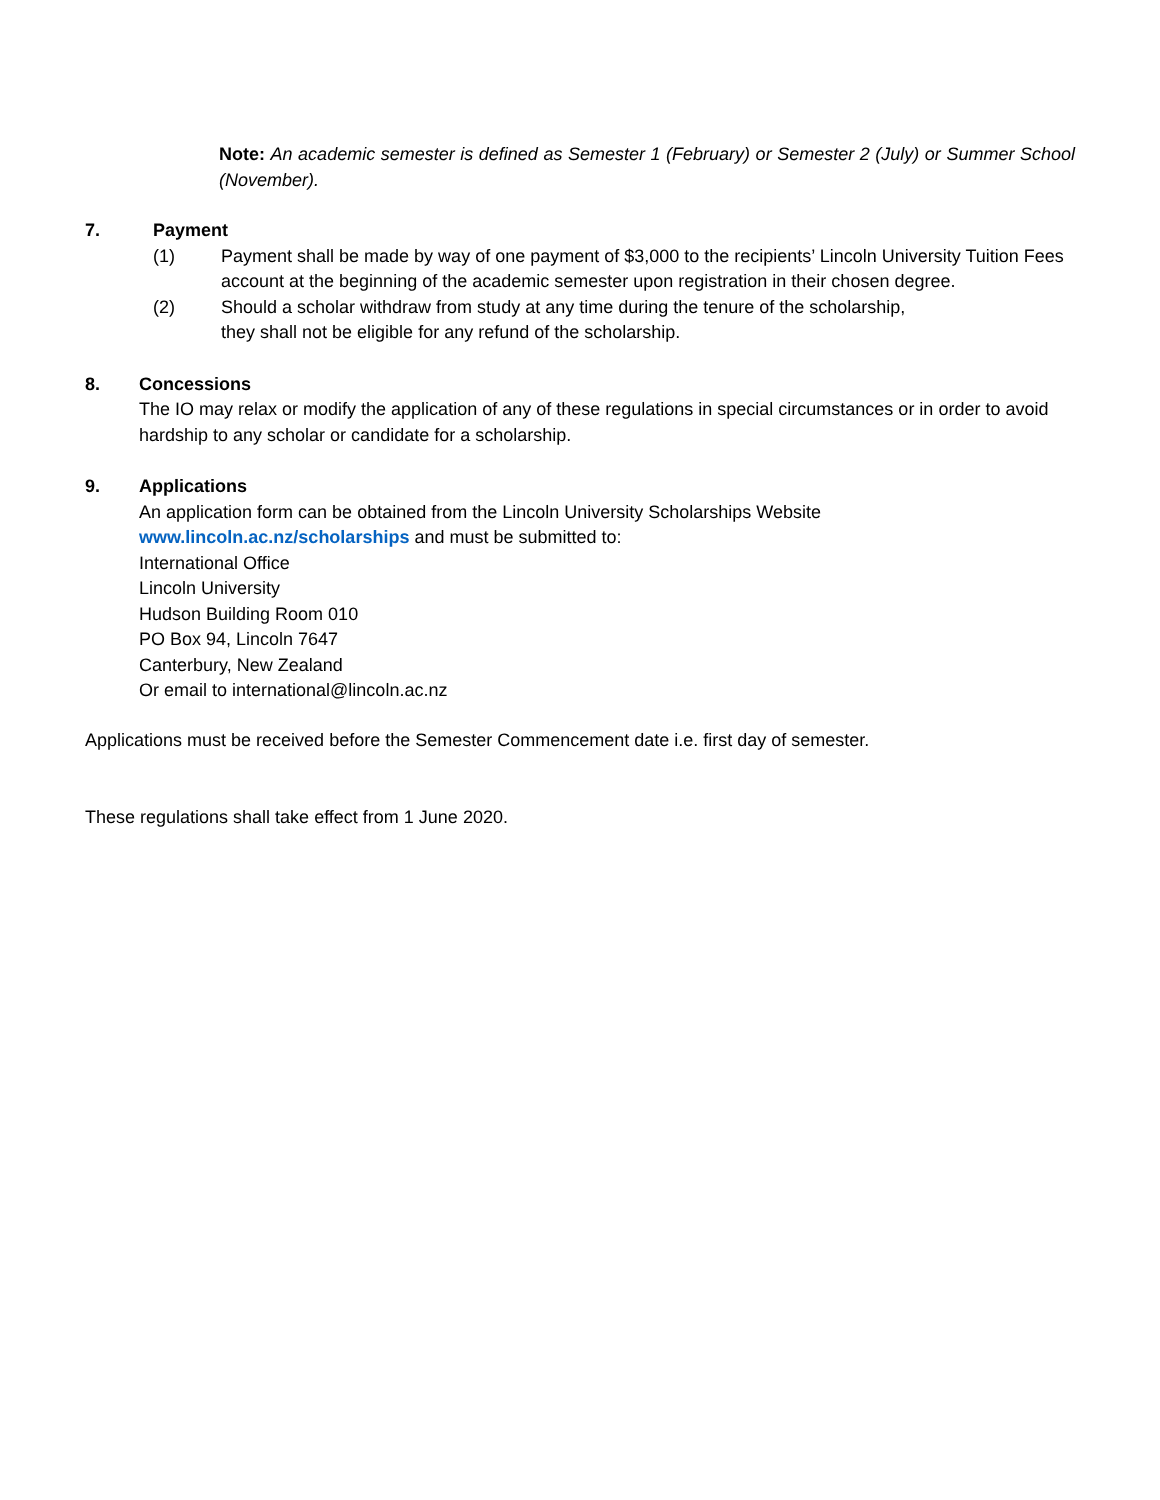Note: An academic semester is defined as Semester 1 (February) or Semester 2 (July) or Summer School (November).
7. Payment
(1) Payment shall be made by way of one payment of $3,000 to the recipients’ Lincoln University Tuition Fees account at the beginning of the academic semester upon registration in their chosen degree.
(2) Should a scholar withdraw from study at any time during the tenure of the scholarship,
they shall not be eligible for any refund of the scholarship.
8. Concessions
The IO may relax or modify the application of any of these regulations in special circumstances or in order to avoid hardship to any scholar or candidate for a scholarship.
9. Applications
An application form can be obtained from the Lincoln University Scholarships Website
www.lincoln.ac.nz/scholarships and must be submitted to:
International Office
Lincoln University
Hudson Building Room 010
PO Box 94, Lincoln 7647
Canterbury, New Zealand
Or email to international@lincoln.ac.nz
Applications must be received before the Semester Commencement date i.e. first day of semester.
These regulations shall take effect from 1 June 2020.